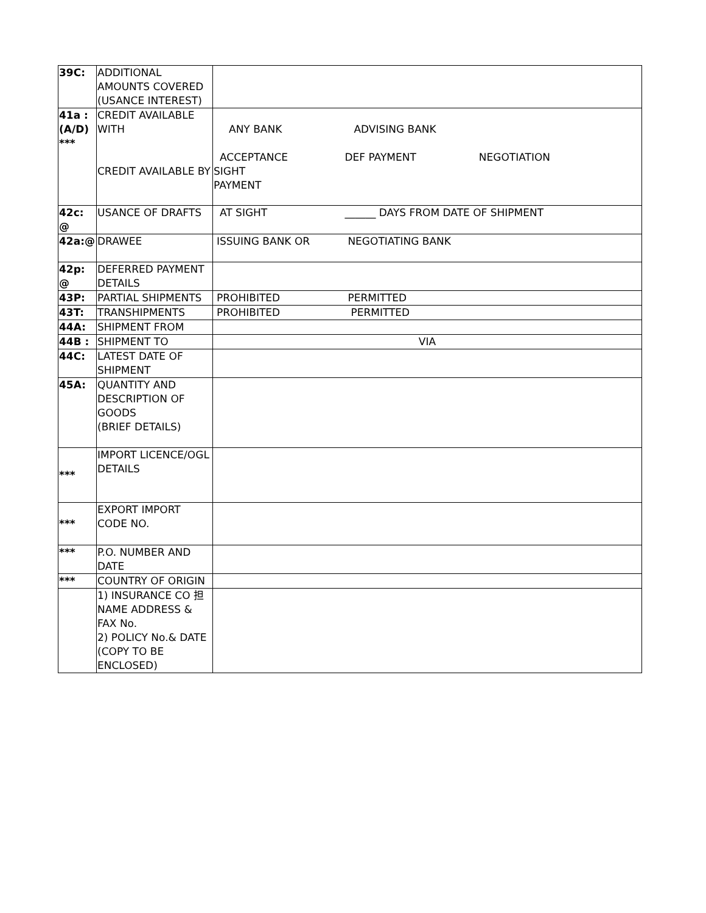| 39C: | ADDITIONAL AMOUNTS COVERED (USANCE INTEREST) | |
| 41a : (A/D) *** | CREDIT AVAILABLE WITH CREDIT AVAILABLE BY | ANY BANK ADVISING BANK ACCEPTANCE DEF PAYMENT NEGOTIATION SIGHT PAYMENT |
| 42c: @ | USANCE OF DRAFTS | AT SIGHT ______ DAYS FROM DATE OF SHIPMENT |
| 42a:@ | DRAWEE | ISSUING BANK OR NEGOTIATING BANK |
| 42p: @ | DEFERRED PAYMENT DETAILS | |
| 43P: | PARTIAL SHIPMENTS | PROHIBITED PERMITTED |
| 43T: | TRANSHIPMENTS | PROHIBITED PERMITTED |
| 44A: | SHIPMENT FROM | |
| 44B : | SHIPMENT TO | VIA |
| 44C: | LATEST DATE OF SHIPMENT | |
| 45A: | QUANTITY AND DESCRIPTION OF GOODS (BRIEF DETAILS) | |
| *** | IMPORT LICENCE/OGL DETAILS | |
| *** | EXPORT IMPORT CODE NO. | |
| *** | P.O. NUMBER AND DATE | |
| *** | COUNTRY OF ORIGIN | |
| | 1) INSURANCE CO 担 NAME ADDRESS & FAX No. 2) POLICY No.& DATE (COPY TO BE ENCLOSED) | |